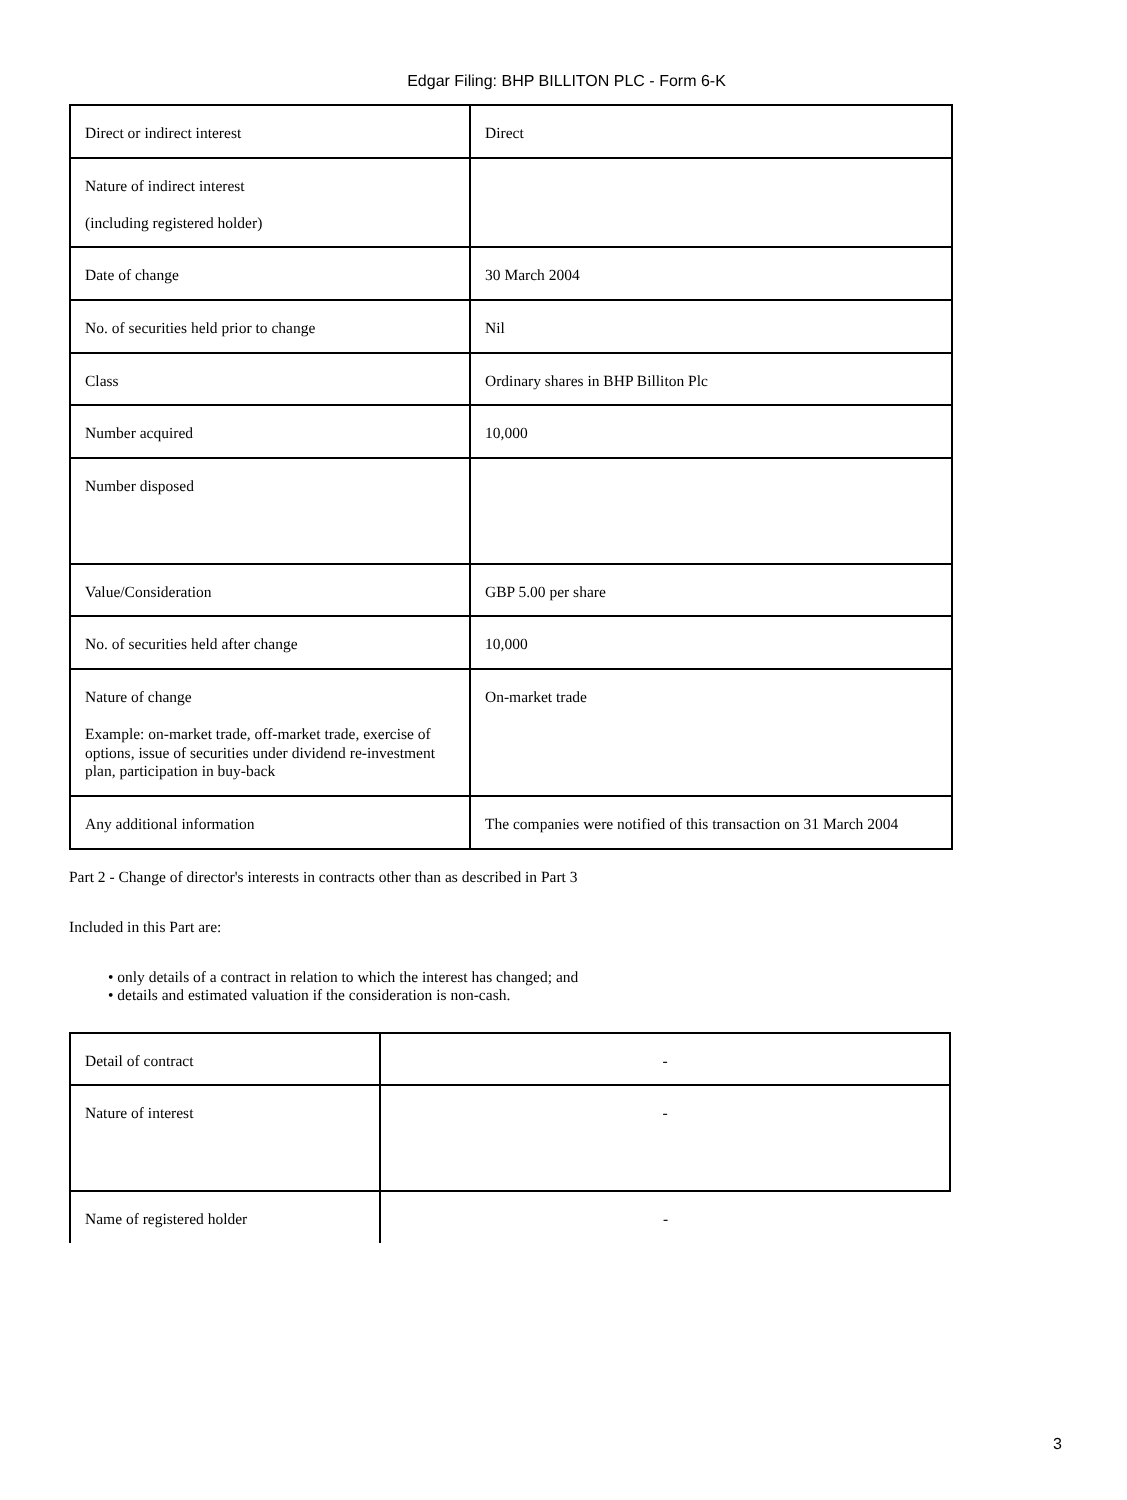Edgar Filing: BHP BILLITON PLC - Form 6-K
| Direct or indirect interest | Direct |
| Nature of indirect interest (including registered holder) | |
| Date of change | 30 March 2004 |
| No. of securities held prior to change | Nil |
| Class | Ordinary shares in BHP Billiton Plc |
| Number acquired | 10,000 |
| Number disposed | |
| Value/Consideration | GBP 5.00 per share |
| No. of securities held after change | 10,000 |
| Nature of change Example: on-market trade, off-market trade, exercise of options, issue of securities under dividend re-investment plan, participation in buy-back | On-market trade |
| Any additional information | The companies were notified of this transaction on 31 March 2004 |
Part 2 - Change of director's interests in contracts other than as described in Part 3
Included in this Part are:
• only details of a contract in relation to which the interest has changed; and
• details and estimated valuation if the consideration is non-cash.
| Detail of contract | - |
| Nature of interest | - |
| Name of registered holder | - |
3